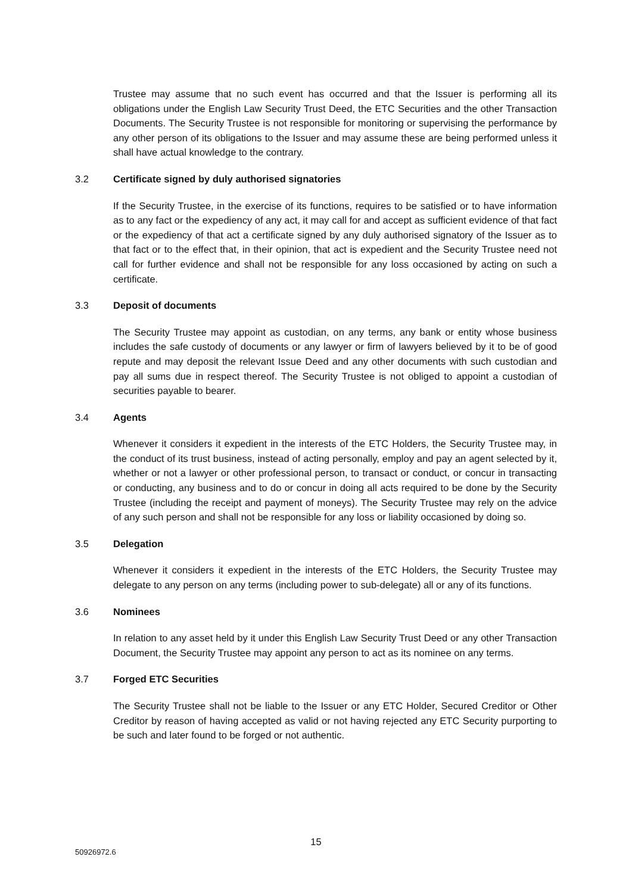Trustee may assume that no such event has occurred and that the Issuer is performing all its obligations under the English Law Security Trust Deed, the ETC Securities and the other Transaction Documents. The Security Trustee is not responsible for monitoring or supervising the performance by any other person of its obligations to the Issuer and may assume these are being performed unless it shall have actual knowledge to the contrary.
3.2 Certificate signed by duly authorised signatories
If the Security Trustee, in the exercise of its functions, requires to be satisfied or to have information as to any fact or the expediency of any act, it may call for and accept as sufficient evidence of that fact or the expediency of that act a certificate signed by any duly authorised signatory of the Issuer as to that fact or to the effect that, in their opinion, that act is expedient and the Security Trustee need not call for further evidence and shall not be responsible for any loss occasioned by acting on such a certificate.
3.3 Deposit of documents
The Security Trustee may appoint as custodian, on any terms, any bank or entity whose business includes the safe custody of documents or any lawyer or firm of lawyers believed by it to be of good repute and may deposit the relevant Issue Deed and any other documents with such custodian and pay all sums due in respect thereof. The Security Trustee is not obliged to appoint a custodian of securities payable to bearer.
3.4 Agents
Whenever it considers it expedient in the interests of the ETC Holders, the Security Trustee may, in the conduct of its trust business, instead of acting personally, employ and pay an agent selected by it, whether or not a lawyer or other professional person, to transact or conduct, or concur in transacting or conducting, any business and to do or concur in doing all acts required to be done by the Security Trustee (including the receipt and payment of moneys). The Security Trustee may rely on the advice of any such person and shall not be responsible for any loss or liability occasioned by doing so.
3.5 Delegation
Whenever it considers it expedient in the interests of the ETC Holders, the Security Trustee may delegate to any person on any terms (including power to sub-delegate) all or any of its functions.
3.6 Nominees
In relation to any asset held by it under this English Law Security Trust Deed or any other Transaction Document, the Security Trustee may appoint any person to act as its nominee on any terms.
3.7 Forged ETC Securities
The Security Trustee shall not be liable to the Issuer or any ETC Holder, Secured Creditor or Other Creditor by reason of having accepted as valid or not having rejected any ETC Security purporting to be such and later found to be forged or not authentic.
15
50926972.6